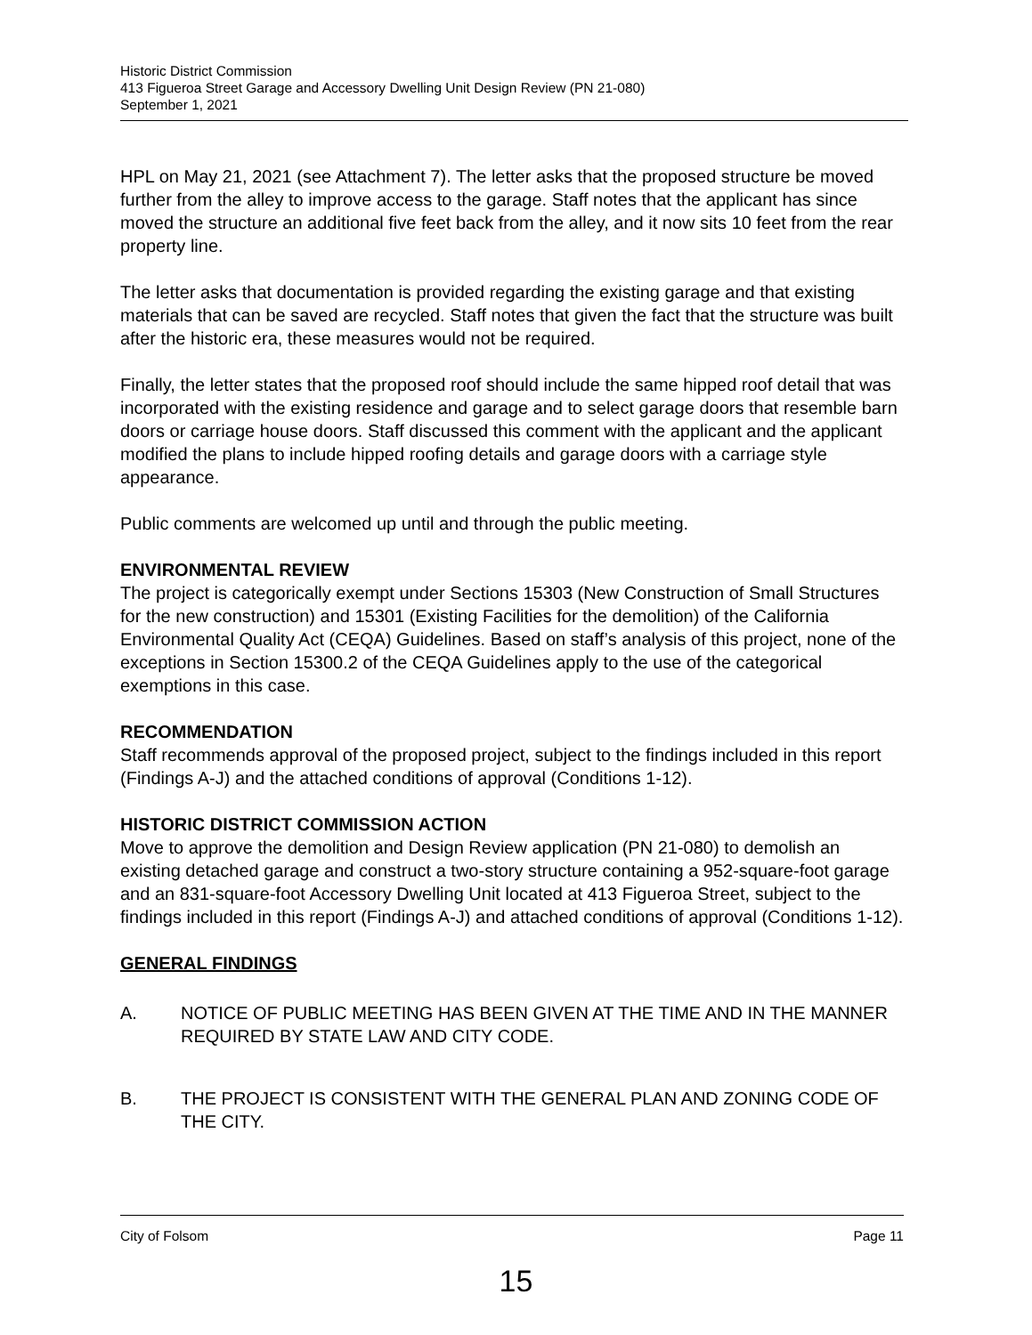Historic District Commission
413 Figueroa Street Garage and Accessory Dwelling Unit Design Review (PN 21-080)
September 1, 2021
HPL on May 21, 2021 (see Attachment 7). The letter asks that the proposed structure be moved further from the alley to improve access to the garage. Staff notes that the applicant has since moved the structure an additional five feet back from the alley, and it now sits 10 feet from the rear property line.
The letter asks that documentation is provided regarding the existing garage and that existing materials that can be saved are recycled. Staff notes that given the fact that the structure was built after the historic era, these measures would not be required.
Finally, the letter states that the proposed roof should include the same hipped roof detail that was incorporated with the existing residence and garage and to select garage doors that resemble barn doors or carriage house doors. Staff discussed this comment with the applicant and the applicant modified the plans to include hipped roofing details and garage doors with a carriage style appearance.
Public comments are welcomed up until and through the public meeting.
ENVIRONMENTAL REVIEW
The project is categorically exempt under Sections 15303 (New Construction of Small Structures for the new construction) and 15301 (Existing Facilities for the demolition) of the California Environmental Quality Act (CEQA) Guidelines. Based on staff’s analysis of this project, none of the exceptions in Section 15300.2 of the CEQA Guidelines apply to the use of the categorical exemptions in this case.
RECOMMENDATION
Staff recommends approval of the proposed project, subject to the findings included in this report (Findings A-J) and the attached conditions of approval (Conditions 1-12).
HISTORIC DISTRICT COMMISSION ACTION
Move to approve the demolition and Design Review application (PN 21-080) to demolish an existing detached garage and construct a two-story structure containing a 952-square-foot garage and an 831-square-foot Accessory Dwelling Unit located at 413 Figueroa Street, subject to the findings included in this report (Findings A-J) and attached conditions of approval (Conditions 1-12).
GENERAL FINDINGS
A. NOTICE OF PUBLIC MEETING HAS BEEN GIVEN AT THE TIME AND IN THE MANNER REQUIRED BY STATE LAW AND CITY CODE.
B. THE PROJECT IS CONSISTENT WITH THE GENERAL PLAN AND ZONING CODE OF THE CITY.
City of Folsom Page 11
15